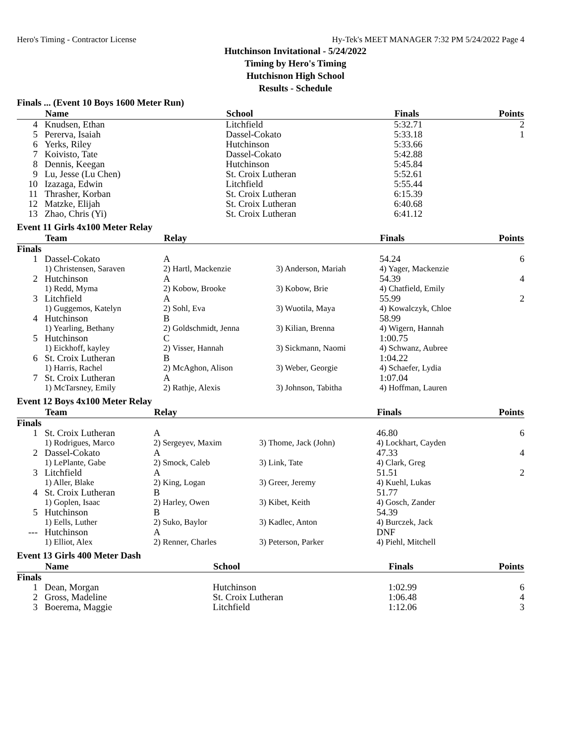Hero's Timing - Contractor License Hy-Tek's MEET MANAGER 7:32 PM 5/24/2022 Page 4
Hutchinson Invitational - 5/24/2022
Timing by Hero's Timing
Hutchisnon High School
Results - Schedule
Finals ... (Event 10 Boys 1600 Meter Run)
| | Name | School | Finals | Points |
| --- | --- | --- | --- | --- |
| 4 | Knudsen, Ethan | Litchfield | 5:32.71 | 2 |
| 5 | Pererva, Isaiah | Dassel-Cokato | 5:33.18 | 1 |
| 6 | Yerks, Riley | Hutchinson | 5:33.66 | |
| 7 | Koivisto, Tate | Dassel-Cokato | 5:42.88 | |
| 8 | Dennis, Keegan | Hutchinson | 5:45.84 | |
| 9 | Lu, Jesse (Lu Chen) | St. Croix Lutheran | 5:52.61 | |
| 10 | Izazaga, Edwin | Litchfield | 5:55.44 | |
| 11 | Thrasher, Korban | St. Croix Lutheran | 6:15.39 | |
| 12 | Matzke, Elijah | St. Croix Lutheran | 6:40.68 | |
| 13 | Zhao, Chris (Yi) | St. Croix Lutheran | 6:41.12 | |
Event 11 Girls 4x100 Meter Relay
| | Team | Relay | | Finals | Points |
| --- | --- | --- | --- | --- | --- |
| Finals | | | | | |
| 1 | Dassel-Cokato | A | | 54.24 | 6 |
| | 1) Christensen, Saraven | 2) Hartl, Mackenzie | 3) Anderson, Mariah | 4) Yager, Mackenzie | |
| 2 | Hutchinson | A | | 54.39 | 4 |
| | 1) Redd, Myma | 2) Kobow, Brooke | 3) Kobow, Brie | 4) Chatfield, Emily | |
| 3 | Litchfield | A | | 55.99 | 2 |
| | 1) Guggemos, Katelyn | 2) Sohl, Eva | 3) Wuotila, Maya | 4) Kowalczyk, Chloe | |
| 4 | Hutchinson | B | | 58.99 | |
| | 1) Yearling, Bethany | 2) Goldschmidt, Jenna | 3) Kilian, Brenna | 4) Wigern, Hannah | |
| 5 | Hutchinson | C | | 1:00.75 | |
| | 1) Eickhoff, kayley | 2) Visser, Hannah | 3) Sickmann, Naomi | 4) Schwanz, Aubree | |
| 6 | St. Croix Lutheran | B | | 1:04.22 | |
| | 1) Harris, Rachel | 2) McAghon, Alison | 3) Weber, Georgie | 4) Schaefer, Lydia | |
| 7 | St. Croix Lutheran | A | | 1:07.04 | |
| | 1) McTarsney, Emily | 2) Rathje, Alexis | 3) Johnson, Tabitha | 4) Hoffman, Lauren | |
Event 12 Boys 4x100 Meter Relay
| | Team | Relay | | Finals | Points |
| --- | --- | --- | --- | --- | --- |
| Finals | | | | | |
| 1 | St. Croix Lutheran | A | | 46.80 | 6 |
| | 1) Rodrigues, Marco | 2) Sergeyev, Maxim | 3) Thome, Jack (John) | 4) Lockhart, Cayden | |
| 2 | Dassel-Cokato | A | | 47.33 | 4 |
| | 1) LePlante, Gabe | 2) Smock, Caleb | 3) Link, Tate | 4) Clark, Greg | |
| 3 | Litchfield | A | | 51.51 | 2 |
| | 1) Aller, Blake | 2) King, Logan | 3) Greer, Jeremy | 4) Kuehl, Lukas | |
| 4 | St. Croix Lutheran | B | | 51.77 | |
| | 1) Goplen, Isaac | 2) Harley, Owen | 3) Kibet, Keith | 4) Gosch, Zander | |
| 5 | Hutchinson | B | | 54.39 | |
| | 1) Eells, Luther | 2) Suko, Baylor | 3) Kadlec, Anton | 4) Burczek, Jack | |
| --- | Hutchinson | A | | DNF | |
| | 1) Elliot, Alex | 2) Renner, Charles | 3) Peterson, Parker | 4) Piehl, Mitchell | |
Event 13 Girls 400 Meter Dash
| | Name | School | Finals | Points |
| --- | --- | --- | --- | --- |
| Finals | | | | |
| 1 | Dean, Morgan | Hutchinson | 1:02.99 | 6 |
| 2 | Gross, Madeline | St. Croix Lutheran | 1:06.48 | 4 |
| 3 | Boerema, Maggie | Litchfield | 1:12.06 | 3 |